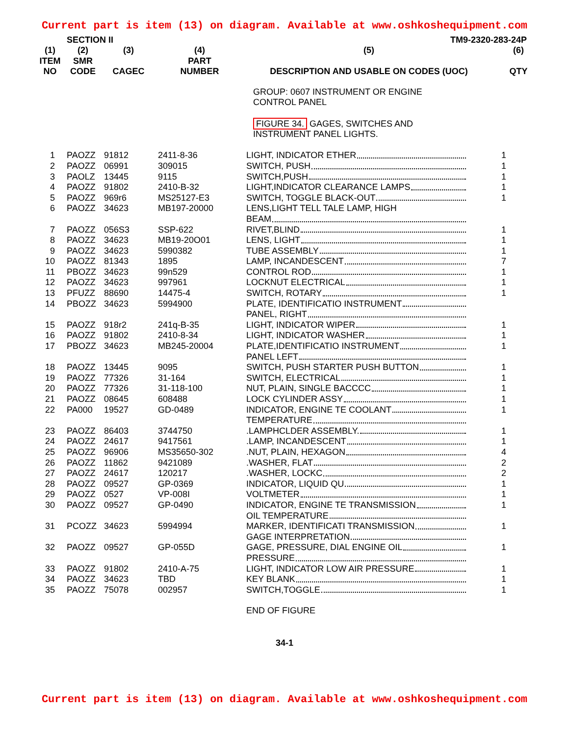Current part is item (13) on diagram. Available at www.oshkoshequipment.com
SECTION II TM9-2320-283-24P
| (1) ITEM NO | (2) SMR CODE | (3) CAGEC | (4) PART NUMBER | (5) DESCRIPTION AND USABLE ON CODES (UOC) | (6) QTY |
| --- | --- | --- | --- | --- | --- |
| | | | | GROUP: 0607 INSTRUMENT OR ENGINE CONTROL PANEL FIGURE 34. GAGES, SWITCHES AND INSTRUMENT PANEL LIGHTS. | |
| 1 | PAOZZ | 91812 | 2411-8-36 | LIGHT, INDICATOR ETHER | 1 |
| 2 | PAOZZ | 06991 | 309015 | SWITCH, PUSH | 1 |
| 3 | PAOLZ | 13445 | 9115 | SWITCH,PUSH | 1 |
| 4 | PAOZZ | 91802 | 2410-B-32 | LIGHT,INDICATOR CLEARANCE LAMPS | 1 |
| 5 | PAOZZ | 969r6 | MS25127-E3 | SWITCH, TOGGLE BLACK-OUT | 1 |
| 6 | PAOZZ | 34623 | MB197-20000 | LENS,LIGHT TELL TALE LAMP, HIGH BEAM | |
| 7 | PAOZZ | 056S3 | SSP-622 | RIVET,BLIND | 1 |
| 8 | PAOZZ | 34623 | MB19-20O01 | LENS, LIGHT | 1 |
| 9 | PAOZZ | 34623 | 5990382 | TUBE ASSEMBLY | 1 |
| 10 | PAOZZ | 81343 | 1895 | LAMP, INCANDESCENT | 7 |
| 11 | PBOZZ | 34623 | 99n529 | CONTROL ROD | 1 |
| 12 | PAOZZ | 34623 | 997961 | LOCKNUT ELECTRICAL | 1 |
| 13 | PFUZZ | 88690 | 14475-4 | SWITCH, ROTARY | 1 |
| 14 | PBOZZ | 34623 | 5994900 | PLATE, IDENTIFICATIO INSTRUMENT PANEL, RIGHT | |
| 15 | PAOZZ | 918r2 | 241q-B-35 | LIGHT, INDICATOR WIPER | 1 |
| 16 | PAOZZ | 91802 | 2410-8-34 | LIGHT, INDICATOR WASHER | 1 |
| 17 | PBOZZ | 34623 | MB245-20004 | PLATE,IDENTIFICATIO INSTRUMENT PANEL LEFT | 1 |
| 18 | PAOZZ | 13445 | 9095 | SWITCH, PUSH STARTER PUSH BUTTON | 1 |
| 19 | PAOZZ | 77326 | 31-164 | SWITCH, ELECTRICAL | 1 |
| 20 | PAOZZ | 77326 | 31-118-100 | NUT, PLAIN, SINGLE BACCCC | 1 |
| 21 | PAOZZ | 08645 | 608488 | LOCK CYLINDER ASSY | 1 |
| 22 | PA000 | 19527 | GD-0489 | INDICATOR, ENGINE TE COOLANT TEMPERATURE | 1 |
| 23 | PAOZZ | 86403 | 3744750 | .LAMPHCLDER ASSEMBLY. | 1 |
| 24 | PAOZZ | 24617 | 9417561 | .LAMP, INCANDESCENT | 1 |
| 25 | PAOZZ | 96906 | MS35650-302 | .NUT, PLAIN, HEXAGON | 4 |
| 26 | PAOZZ | 11862 | 9421089 | .WASHER, FLAT | 2 |
| 27 | PAOZZ | 24617 | 120217 | .WASHER, LOCKC | 2 |
| 28 | PAOZZ | 09527 | GP-0369 | INDICATOR, LIQUID QU | 1 |
| 29 | PAOZZ | 0527 | VP-008I | VOLTMETER | 1 |
| 30 | PAOZZ | 09527 | GP-0490 | INDICATOR, ENGINE TE TRANSMISSION OIL TEMPERATURE | 1 |
| 31 | PCOZZ | 34623 | 5994994 | MARKER, IDENTIFICATI TRANSMISSION GAGE INTERPRETATION | 1 |
| 32 | PAOZZ | 09527 | GP-055D | GAGE, PRESSURE, DIAL ENGINE OIL PRESSURE | 1 |
| 33 | PAOZZ | 91802 | 2410-A-75 | LIGHT, INDICATOR LOW AIR PRESSURE | 1 |
| 34 | PAOZZ | 34623 | TBD | KEY BLANK | 1 |
| 35 | PAOZZ | 75078 | 002957 | SWITCH,TOGGLE | 1 |
| | | | | END OF FIGURE | |
34-1
Current part is item (13) on diagram. Available at www.oshkoshequipment.com